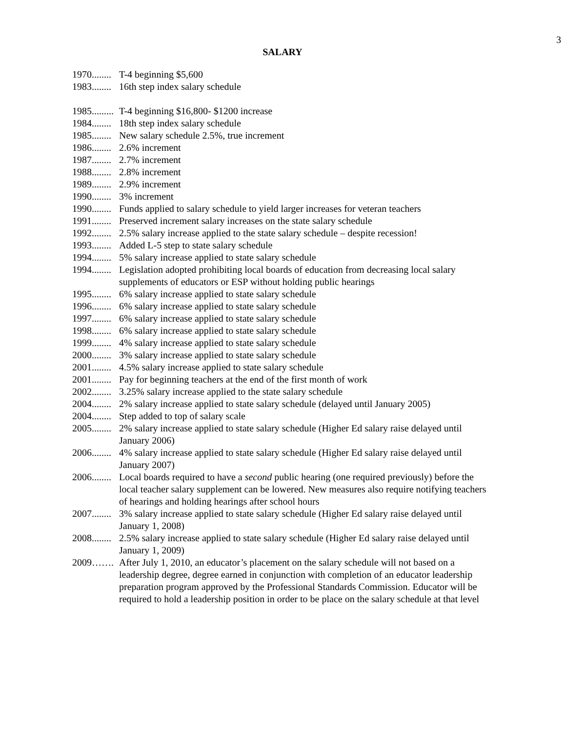3
SALARY
1970........ T-4 beginning $5,600
1983........ 16th step index salary schedule
1985......... T-4 beginning $16,800- $1200 increase
1984........ 18th step index salary schedule
1985........ New salary schedule 2.5%, true increment
1986........ 2.6% increment
1987........ 2.7% increment
1988........ 2.8% increment
1989........ 2.9% increment
1990........ 3% increment
1990........ Funds applied to salary schedule to yield larger increases for veteran teachers
1991........ Preserved increment salary increases on the state salary schedule
1992........ 2.5% salary increase applied to the state salary schedule – despite recession!
1993........ Added L-5 step to state salary schedule
1994........ 5% salary increase applied to state salary schedule
1994........ Legislation adopted prohibiting local boards of education from decreasing local salary supplements of educators or ESP without holding public hearings
1995........ 6% salary increase applied to state salary schedule
1996........ 6% salary increase applied to state salary schedule
1997........ 6% salary increase applied to state salary schedule
1998........ 6% salary increase applied to state salary schedule
1999........ 4% salary increase applied to state salary schedule
2000........ 3% salary increase applied to state salary schedule
2001........ 4.5% salary increase applied to state salary schedule
2001........ Pay for beginning teachers at the end of the first month of work
2002........ 3.25% salary increase applied to the state salary schedule
2004........ 2% salary increase applied to state salary schedule (delayed until January 2005)
2004........ Step added to top of salary scale
2005........ 2% salary increase applied to state salary schedule (Higher Ed salary raise delayed until January 2006)
2006........ 4% salary increase applied to state salary schedule (Higher Ed salary raise delayed until January 2007)
2006........ Local boards required to have a second public hearing (one required previously) before the local teacher salary supplement can be lowered. New measures also require notifying teachers of hearings and holding hearings after school hours
2007........ 3% salary increase applied to state salary schedule (Higher Ed salary raise delayed until January 1, 2008)
2008........ 2.5% salary increase applied to state salary schedule (Higher Ed salary raise delayed until January 1, 2009)
2009……. After July 1, 2010, an educator’s placement on the salary schedule will not based on a leadership degree, degree earned in conjunction with completion of an educator leadership preparation program approved by the Professional Standards Commission. Educator will be required to hold a leadership position in order to be place on the salary schedule at that level